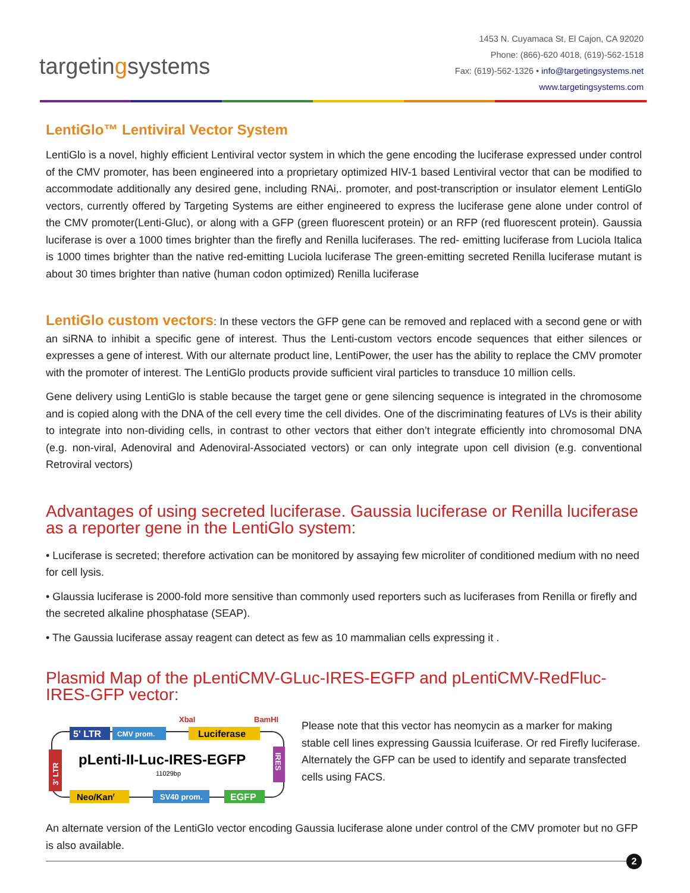targetingsystems
1453 N. Cuyamaca St, El Cajon, CA 92020
Phone: (866)-620 4018, (619)-562-1518
Fax: (619)-562-1326 • info@targetingsystems.net
www.targetingsystems.com
LentiGlo™ Lentiviral Vector System
LentiGlo is a novel, highly efficient Lentiviral vector system in which the gene encoding the luciferase expressed under control of the CMV promoter, has been engineered into a proprietary optimized HIV-1 based Lentiviral vector that can be modified to accommodate additionally any desired gene, including RNAi,. promoter, and post-transcription or insulator element LentiGlo vectors, currently offered by Targeting Systems are either engineered to express the luciferase gene alone under control of the CMV promoter(Lenti-Gluc), or along with a GFP (green fluorescent protein) or an RFP (red fluorescent protein). Gaussia luciferase is over a 1000 times brighter than the firefly and Renilla luciferases. The red- emitting luciferase from Luciola Italica is 1000 times brighter than the native red-emitting Luciola luciferase The green-emitting secreted Renilla luciferase mutant is about 30 times brighter than native (human codon optimized) Renilla luciferase
LentiGlo custom vectors: In these vectors the GFP gene can be removed and replaced with a second gene or with an siRNA to inhibit a specific gene of interest. Thus the Lenti-custom vectors encode sequences that either silences or expresses a gene of interest. With our alternate product line, LentiPower, the user has the ability to replace the CMV promoter with the promoter of interest. The LentiGlo products provide sufficient viral particles to transduce 10 million cells.
Gene delivery using LentiGlo is stable because the target gene or gene silencing sequence is integrated in the chromosome and is copied along with the DNA of the cell every time the cell divides. One of the discriminating features of LVs is their ability to integrate into non-dividing cells, in contrast to other vectors that either don’t integrate efficiently into chromosomal DNA (e.g. non-viral, Adenoviral and Adenoviral-Associated vectors) or can only integrate upon cell division (e.g. conventional Retroviral vectors)
Advantages of using secreted luciferase. Gaussia luciferase or Renilla luciferase as a reporter gene in the LentiGlo system:
• Luciferase is secreted; therefore activation can be monitored by assaying few microliter of conditioned medium with no need for cell lysis.
• Glaussia luciferase is 2000-fold more sensitive than commonly used reporters such as luciferases from Renilla or firefly and the secreted alkaline phosphatase (SEAP).
• The Gaussia luciferase assay reagent can detect as few as 10 mammalian cells expressing it .
Plasmid Map of the pLentiCMV-GLuc-IRES-EGFP and pLentiCMV-RedFluc-IRES-GFP vector:
5' LTR
CMV prom.
XbaI
BamHI
Luciferase
3' LTR
IRES
pLenti-II-Luc-IRES-EGFP
11029bp
Neo/Kanr
SV40 prom.
EGFP
Please note that this vector has neomycin as a marker for making stable cell lines expressing Gaussia lcuiferase. Or red Firefly luciferase. Alternately the GFP can be used to identify and separate transfected cells using FACS.
An alternate version of the LentiGlo vector encoding Gaussia luciferase alone under control of the CMV promoter but no GFP is also available.
2